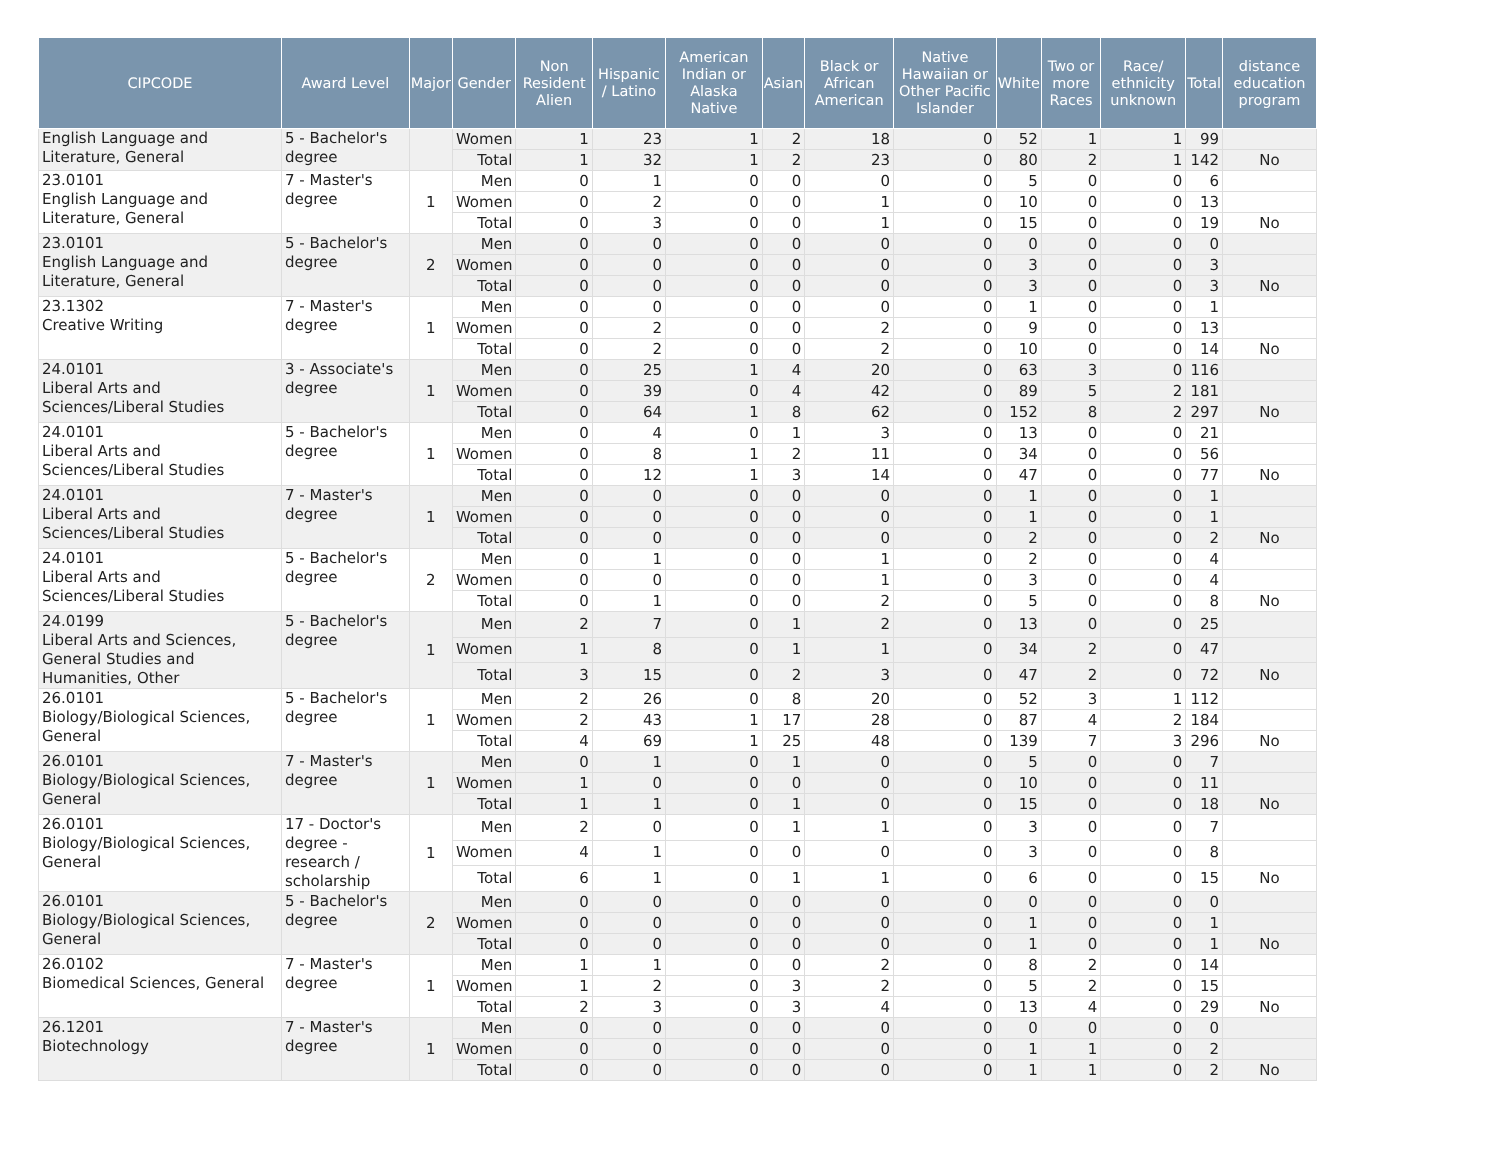| CIPCODE | Award Level | Major | Gender | Non Resident Alien | Hispanic / Latino | American Indian or Alaska Native | Asian | Black or African American | Native Hawaiian or Other Pacific Islander | White | Two or more Races | Race/ ethnicity unknown | Total | distance education program |
| --- | --- | --- | --- | --- | --- | --- | --- | --- | --- | --- | --- | --- | --- | --- |
| English Language and Literature, General | 5 - Bachelor's degree | | Women | 1 | 23 | 1 | 2 | 18 | 0 | 52 | 1 | 1 | 99 | |
| | | | Total | 1 | 32 | 1 | 2 | 23 | 0 | 80 | 2 | 1 | 142 | No |
| 23.0101 English Language and Literature, General | 7 - Master's degree | 1 | Men | 0 | 1 | 0 | 0 | 0 | 0 | 5 | 0 | 0 | 6 | |
| | | | Women | 0 | 2 | 0 | 0 | 1 | 0 | 10 | 0 | 0 | 13 | |
| | | | Total | 0 | 3 | 0 | 0 | 1 | 0 | 15 | 0 | 0 | 19 | No |
| 23.0101 English Language and Literature, General | 5 - Bachelor's degree | 2 | Men | 0 | 0 | 0 | 0 | 0 | 0 | 0 | 0 | 0 | 0 | |
| | | | Women | 0 | 0 | 0 | 0 | 0 | 0 | 3 | 0 | 0 | 3 | |
| | | | Total | 0 | 0 | 0 | 0 | 0 | 0 | 3 | 0 | 0 | 3 | No |
| 23.1302 Creative Writing | 7 - Master's degree | 1 | Men | 0 | 0 | 0 | 0 | 0 | 0 | 1 | 0 | 0 | 1 | |
| | | | Women | 0 | 2 | 0 | 0 | 2 | 0 | 9 | 0 | 0 | 13 | |
| | | | Total | 0 | 2 | 0 | 0 | 2 | 0 | 10 | 0 | 0 | 14 | No |
| 24.0101 Liberal Arts and Sciences/Liberal Studies | 3 - Associate's degree | 1 | Men | 0 | 25 | 1 | 4 | 20 | 0 | 63 | 3 | 0 | 116 | |
| | | | Women | 0 | 39 | 0 | 4 | 42 | 0 | 89 | 5 | 2 | 181 | |
| | | | Total | 0 | 64 | 1 | 8 | 62 | 0 | 152 | 8 | 2 | 297 | No |
| 24.0101 Liberal Arts and Sciences/Liberal Studies | 5 - Bachelor's degree | 1 | Men | 0 | 4 | 0 | 1 | 3 | 0 | 13 | 0 | 0 | 21 | |
| | | | Women | 0 | 8 | 1 | 2 | 11 | 0 | 34 | 0 | 0 | 56 | |
| | | | Total | 0 | 12 | 1 | 3 | 14 | 0 | 47 | 0 | 0 | 77 | No |
| 24.0101 Liberal Arts and Sciences/Liberal Studies | 7 - Master's degree | 1 | Men | 0 | 0 | 0 | 0 | 0 | 0 | 1 | 0 | 0 | 1 | |
| | | | Women | 0 | 0 | 0 | 0 | 0 | 0 | 1 | 0 | 0 | 1 | |
| | | | Total | 0 | 0 | 0 | 0 | 0 | 0 | 2 | 0 | 0 | 2 | No |
| 24.0101 Liberal Arts and Sciences/Liberal Studies | 5 - Bachelor's degree | 2 | Men | 0 | 1 | 0 | 0 | 1 | 0 | 2 | 0 | 0 | 4 | |
| | | | Women | 0 | 0 | 0 | 0 | 1 | 0 | 3 | 0 | 0 | 4 | |
| | | | Total | 0 | 1 | 0 | 0 | 2 | 0 | 5 | 0 | 0 | 8 | No |
| 24.0199 Liberal Arts and Sciences, General Studies and Humanities, Other | 5 - Bachelor's degree | 1 | Men | 2 | 7 | 0 | 1 | 2 | 0 | 13 | 0 | 0 | 25 | |
| | | | Women | 1 | 8 | 0 | 1 | 1 | 0 | 34 | 2 | 0 | 47 | |
| | | | Total | 3 | 15 | 0 | 2 | 3 | 0 | 47 | 2 | 0 | 72 | No |
| 26.0101 Biology/Biological Sciences, General | 5 - Bachelor's degree | 1 | Men | 2 | 26 | 0 | 8 | 20 | 0 | 52 | 3 | 1 | 112 | |
| | | | Women | 2 | 43 | 1 | 17 | 28 | 0 | 87 | 4 | 2 | 184 | |
| | | | Total | 4 | 69 | 1 | 25 | 48 | 0 | 139 | 7 | 3 | 296 | No |
| 26.0101 Biology/Biological Sciences, General | 7 - Master's degree | 1 | Men | 0 | 1 | 0 | 1 | 0 | 0 | 5 | 0 | 0 | 7 | |
| | | | Women | 1 | 0 | 0 | 0 | 0 | 0 | 10 | 0 | 0 | 11 | |
| | | | Total | 1 | 1 | 0 | 1 | 0 | 0 | 15 | 0 | 0 | 18 | No |
| 26.0101 Biology/Biological Sciences, General | 17 - Doctor's degree - research / scholarship | 1 | Men | 2 | 0 | 0 | 1 | 1 | 0 | 3 | 0 | 0 | 7 | |
| | | | Women | 4 | 1 | 0 | 0 | 0 | 0 | 3 | 0 | 0 | 8 | |
| | | | Total | 6 | 1 | 0 | 1 | 1 | 0 | 6 | 0 | 0 | 15 | No |
| 26.0101 Biology/Biological Sciences, General | 5 - Bachelor's degree | 2 | Men | 0 | 0 | 0 | 0 | 0 | 0 | 0 | 0 | 0 | 0 | |
| | | | Women | 0 | 0 | 0 | 0 | 0 | 0 | 1 | 0 | 0 | 1 | |
| | | | Total | 0 | 0 | 0 | 0 | 0 | 0 | 1 | 0 | 0 | 1 | No |
| 26.0102 Biomedical Sciences, General | 7 - Master's degree | 1 | Men | 1 | 1 | 0 | 0 | 2 | 0 | 8 | 2 | 0 | 14 | |
| | | | Women | 1 | 2 | 0 | 3 | 2 | 0 | 5 | 2 | 0 | 15 | |
| | | | Total | 2 | 3 | 0 | 3 | 4 | 0 | 13 | 4 | 0 | 29 | No |
| 26.1201 Biotechnology | 7 - Master's degree | 1 | Men | 0 | 0 | 0 | 0 | 0 | 0 | 0 | 0 | 0 | 0 | |
| | | | Women | 0 | 0 | 0 | 0 | 0 | 0 | 1 | 1 | 0 | 2 | |
| | | | Total | 0 | 0 | 0 | 0 | 0 | 0 | 1 | 1 | 0 | 2 | No |